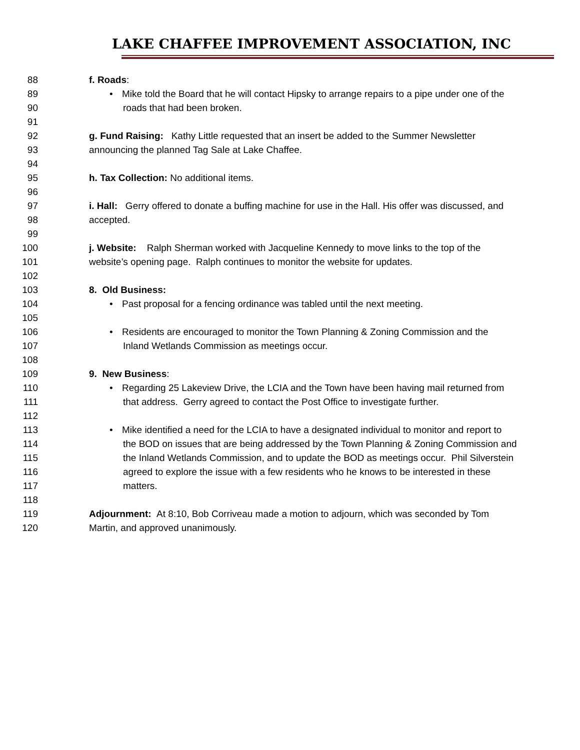LAKE CHAFFEE IMPROVEMENT ASSOCIATION, INC
88 f. Roads:
89 • Mike told the Board that he will contact Hipsky to arrange repairs to a pipe under one of the
90 roads that had been broken.
91
92 g. Fund Raising: Kathy Little requested that an insert be added to the Summer Newsletter
93 announcing the planned Tag Sale at Lake Chaffee.
94
95 h. Tax Collection: No additional items.
96
97 i. Hall: Gerry offered to donate a buffing machine for use in the Hall. His offer was discussed, and
98 accepted.
99
100 j. Website: Ralph Sherman worked with Jacqueline Kennedy to move links to the top of the
101 website’s opening page. Ralph continues to monitor the website for updates.
102
103 8. Old Business:
104 • Past proposal for a fencing ordinance was tabled until the next meeting.
105
106 • Residents are encouraged to monitor the Town Planning & Zoning Commission and the
107 Inland Wetlands Commission as meetings occur.
108
109 9. New Business:
110 • Regarding 25 Lakeview Drive, the LCIA and the Town have been having mail returned from
111 that address. Gerry agreed to contact the Post Office to investigate further.
112
113 • Mike identified a need for the LCIA to have a designated individual to monitor and report to
114 the BOD on issues that are being addressed by the Town Planning & Zoning Commission and
115 the Inland Wetlands Commission, and to update the BOD as meetings occur. Phil Silverstein
116 agreed to explore the issue with a few residents who he knows to be interested in these
117 matters.
118
119 Adjournment: At 8:10, Bob Corriveau made a motion to adjourn, which was seconded by Tom
120 Martin, and approved unanimously.